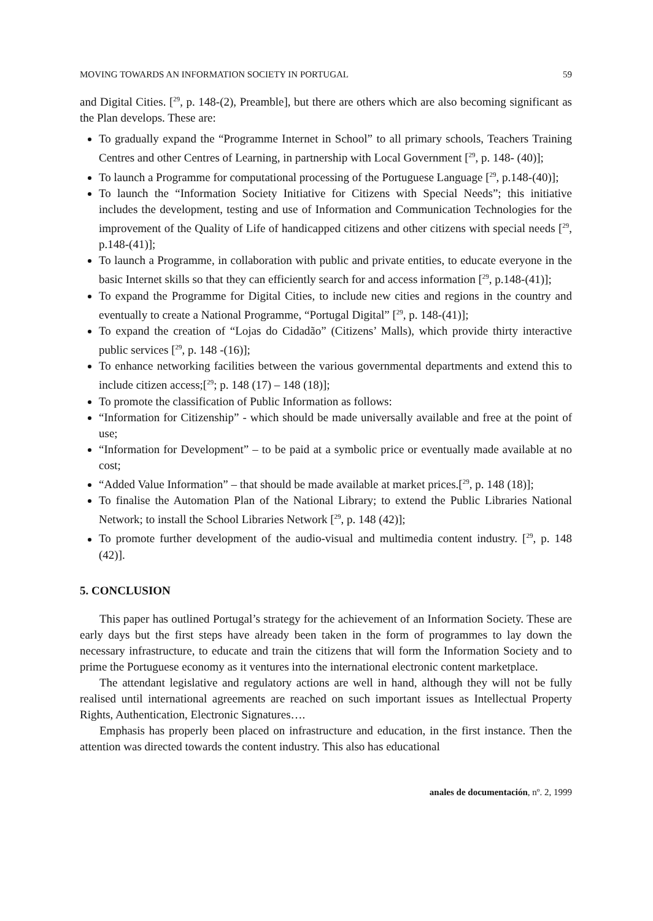MOVING TOWARDS AN INFORMATION SOCIETY IN PORTUGAL 59
and Digital Cities. [<sup>29</sup>, p. 148-(2), Preamble], but there are others which are also becoming significant as the Plan develops. These are:
To gradually expand the “Programme Internet in School” to all primary schools, Teachers Training Centres and other Centres of Learning, in partnership with Local Government [<sup>29</sup>, p. 148- (40)];
To launch a Programme for computational processing of the Portuguese Language [<sup>29</sup>, p.148-(40)];
To launch the “Information Society Initiative for Citizens with Special Needs”; this initiative includes the development, testing and use of Information and Communication Technologies for the improvement of the Quality of Life of handicapped citizens and other citizens with special needs [<sup>29</sup>, p.148-(41)];
To launch a Programme, in collaboration with public and private entities, to educate everyone in the basic Internet skills so that they can efficiently search for and access information [<sup>29</sup>, p.148-(41)];
To expand the Programme for Digital Cities, to include new cities and regions in the country and eventually to create a National Programme, “Portugal Digital” [<sup>29</sup>, p. 148-(41)];
To expand the creation of “Lojas do Cidadão” (Citizens’ Malls), which provide thirty interactive public services [<sup>29</sup>, p. 148 -(16)];
To enhance networking facilities between the various governmental departments and extend this to include citizen access;[<sup>29</sup>; p. 148 (17) – 148 (18)];
To promote the classification of Public Information as follows:
“Information for Citizenship” - which should be made universally available and free at the point of use;
“Information for Development” – to be paid at a symbolic price or eventually made available at no cost;
“Added Value Information” – that should be made available at market prices.[<sup>29</sup>, p. 148 (18)];
To finalise the Automation Plan of the National Library; to extend the Public Libraries National Network; to install the School Libraries Network [<sup>29</sup>, p. 148 (42)];
To promote further development of the audio-visual and multimedia content industry. [<sup>29</sup>, p. 148 (42)].
5. CONCLUSION
This paper has outlined Portugal’s strategy for the achievement of an Information Society. These are early days but the first steps have already been taken in the form of programmes to lay down the necessary infrastructure, to educate and train the citizens that will form the Information Society and to prime the Portuguese economy as it ventures into the international electronic content marketplace.
The attendant legislative and regulatory actions are well in hand, although they will not be fully realised until international agreements are reached on such important issues as Intellectual Property Rights, Authentication, Electronic Signatures….
Emphasis has properly been placed on infrastructure and education, in the first instance. Then the attention was directed towards the content industry. This also has educational
anales de documentación, nº. 2, 1999